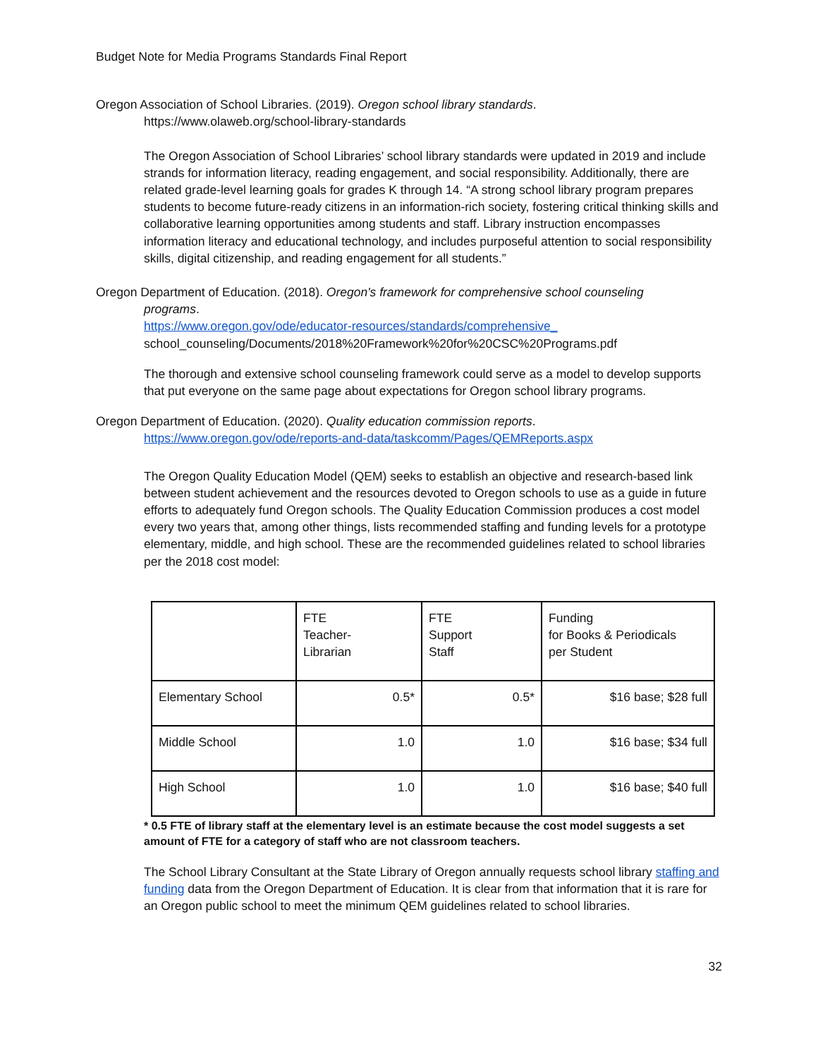Budget Note for Media Programs Standards Final Report
Oregon Association of School Libraries. (2019). Oregon school library standards.
https://www.olaweb.org/school-library-standards
The Oregon Association of School Libraries’ school library standards were updated in 2019 and include strands for information literacy, reading engagement, and social responsibility. Additionally, there are related grade-level learning goals for grades K through 14. “A strong school library program prepares students to become future-ready citizens in an information-rich society, fostering critical thinking skills and collaborative learning opportunities among students and staff. Library instruction encompasses information literacy and educational technology, and includes purposeful attention to social responsibility skills, digital citizenship, and reading engagement for all students.”
Oregon Department of Education. (2018). Oregon's framework for comprehensive school counseling
programs.
https://www.oregon.gov/ode/educator-resources/standards/comprehensive_
school_counseling/Documents/2018%20Framework%20for%20CSC%20Programs.pdf
The thorough and extensive school counseling framework could serve as a model to develop supports that put everyone on the same page about expectations for Oregon school library programs.
Oregon Department of Education. (2020). Quality education commission reports.
https://www.oregon.gov/ode/reports-and-data/taskcomm/Pages/QEMReports.aspx
The Oregon Quality Education Model (QEM) seeks to establish an objective and research-based link between student achievement and the resources devoted to Oregon schools to use as a guide in future efforts to adequately fund Oregon schools. The Quality Education Commission produces a cost model every two years that, among other things, lists recommended staffing and funding levels for a prototype elementary, middle, and high school. These are the recommended guidelines related to school libraries per the 2018 cost model:
| | FTE Teacher- Librarian | FTE Support Staff | Funding for Books & Periodicals per Student |
| Elementary School | 0.5* | 0.5* | $16 base; $28 full |
| Middle School | 1.0 | 1.0 | $16 base; $34 full |
| High School | 1.0 | 1.0 | $16 base; $40 full |
* 0.5 FTE of library staff at the elementary level is an estimate because the cost model suggests a set amount of FTE for a category of staff who are not classroom teachers.
The School Library Consultant at the State Library of Oregon annually requests school library staffing and funding data from the Oregon Department of Education. It is clear from that information that it is rare for an Oregon public school to meet the minimum QEM guidelines related to school libraries.
32